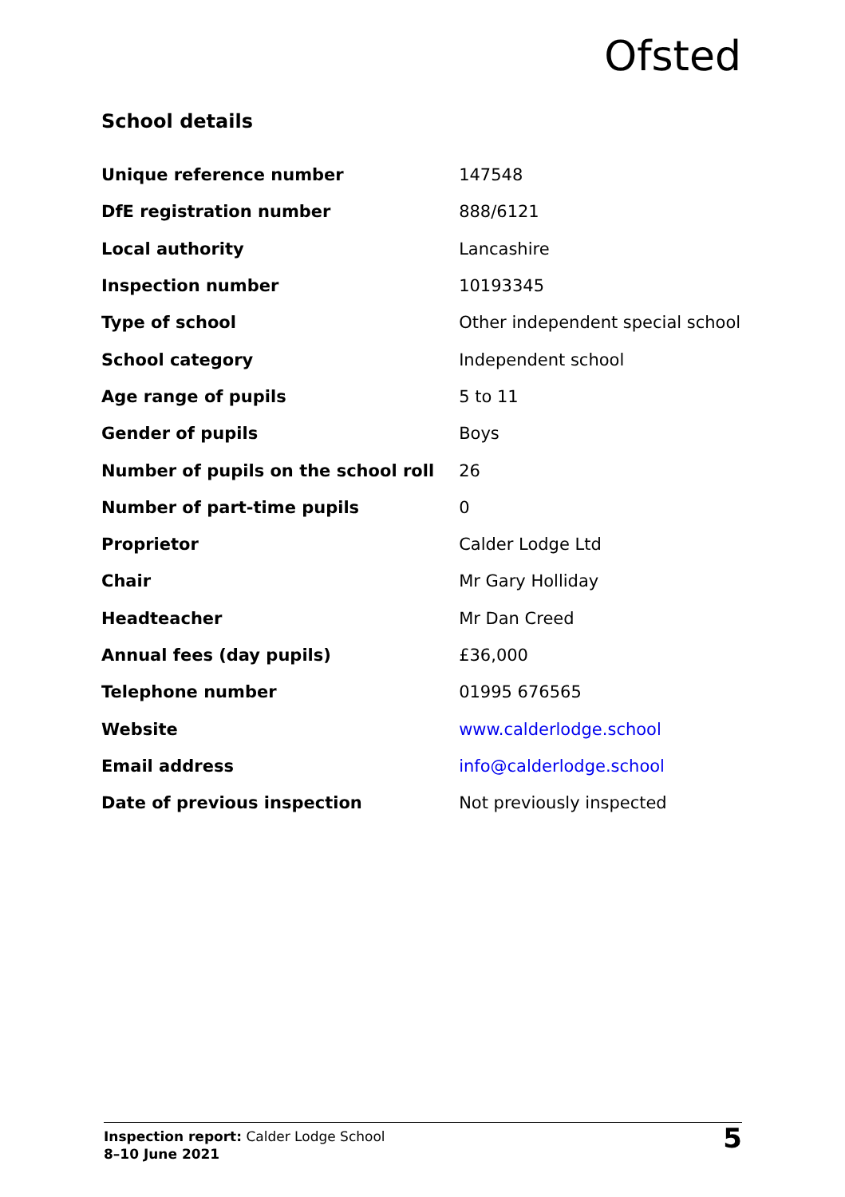Ofsted
School details
| Unique reference number | 147548 |
| DfE registration number | 888/6121 |
| Local authority | Lancashire |
| Inspection number | 10193345 |
| Type of school | Other independent special school |
| School category | Independent school |
| Age range of pupils | 5 to 11 |
| Gender of pupils | Boys |
| Number of pupils on the school roll | 26 |
| Number of part-time pupils | 0 |
| Proprietor | Calder Lodge Ltd |
| Chair | Mr Gary Holliday |
| Headteacher | Mr Dan Creed |
| Annual fees (day pupils) | £36,000 |
| Telephone number | 01995 676565 |
| Website | www.calderlodge.school |
| Email address | info@calderlodge.school |
| Date of previous inspection | Not previously inspected |
Inspection report: Calder Lodge School
8–10 June 2021
5